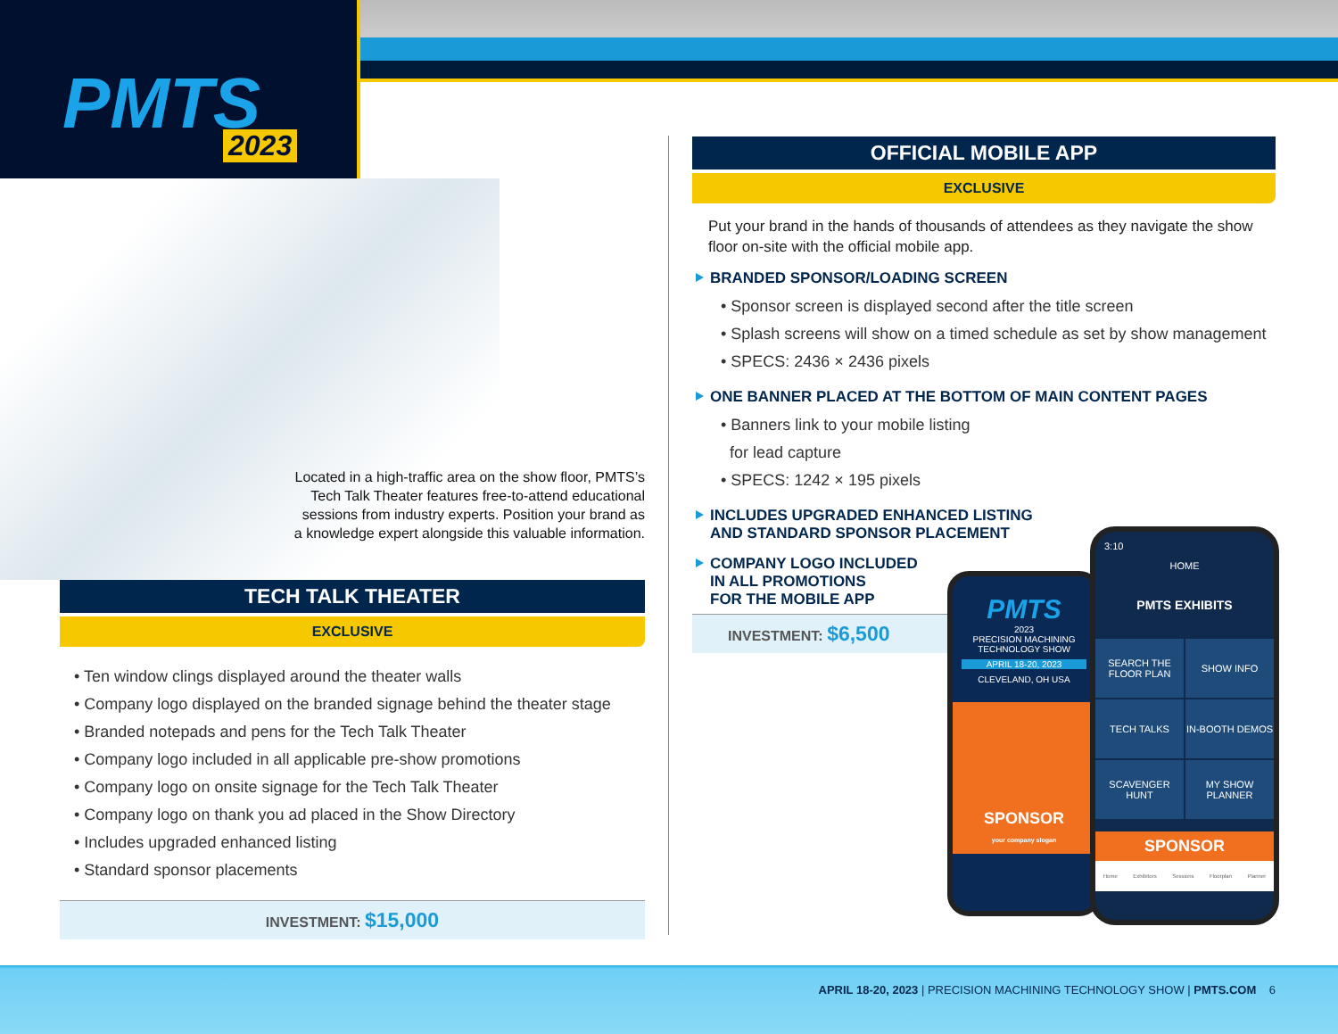PMTS 2023
Located in a high-traffic area on the show floor, PMTS’s Tech Talk Theater features free-to-attend educational sessions from industry experts. Position your brand as a knowledge expert alongside this valuable information.
TECH TALK THEATER
EXCLUSIVE
• Ten window clings displayed around the theater walls
• Company logo displayed on the branded signage behind the theater stage
• Branded notepads and pens for the Tech Talk Theater
• Company logo included in all applicable pre-show promotions
• Company logo on onsite signage for the Tech Talk Theater
• Company logo on thank you ad placed in the Show Directory
• Includes upgraded enhanced listing
• Standard sponsor placements
INVESTMENT: $15,000
OFFICIAL MOBILE APP
EXCLUSIVE
Put your brand in the hands of thousands of attendees as they navigate the show floor on-site with the official mobile app.
BRANDED SPONSOR/LOADING SCREEN
• Sponsor screen is displayed second after the title screen
• Splash screens will show on a timed schedule as set by show management
• SPECS: 2436 × 2436 pixels
ONE BANNER PLACED AT THE BOTTOM OF MAIN CONTENT PAGES
• Banners link to your mobile listing
for lead capture
• SPECS: 1242 × 195 pixels
INCLUDES UPGRADED ENHANCED LISTING
AND STANDARD SPONSOR PLACEMENT
COMPANY LOGO INCLUDED
IN ALL PROMOTIONS
FOR THE MOBILE APP
INVESTMENT: $6,500
PMTS
2023
PRECISION MACHINING
TECHNOLOGY SHOW
APRIL 18-20, 2023
CLEVELAND, OH USA
SPONSOR
your company slogan
3:10
HOME
PMTS EXHIBITS
SEARCH THE FLOOR PLAN
SHOW INFO
TECH TALKS
IN-BOOTH DEMOS
SCAVENGER HUNT
MY SHOW PLANNER
SPONSOR
Home Exhibitors Sessions Floorplan Planner
APRIL 18-20, 2023 | PRECISION MACHINING TECHNOLOGY SHOW | PMTS.COM 6